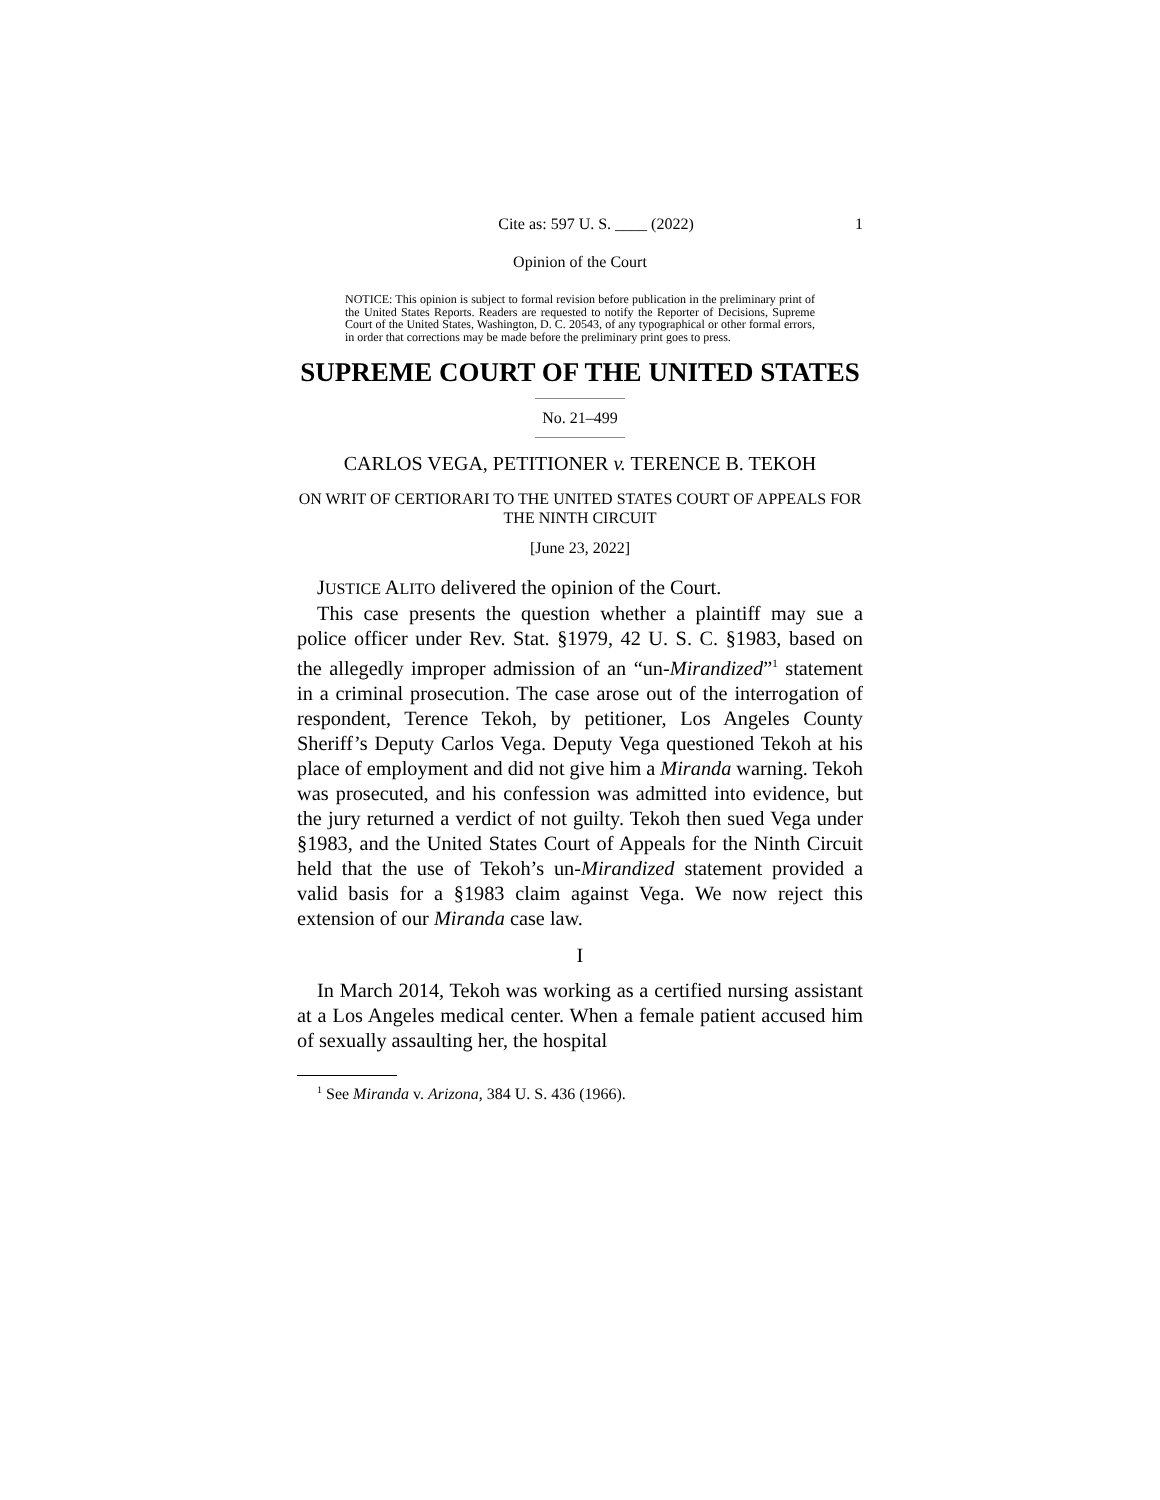Cite as: 597 U. S. ____ (2022) 1
Opinion of the Court
NOTICE: This opinion is subject to formal revision before publication in the preliminary print of the United States Reports. Readers are requested to notify the Reporter of Decisions, Supreme Court of the United States, Washington, D. C. 20543, of any typographical or other formal errors, in order that corrections may be made before the preliminary print goes to press.
SUPREME COURT OF THE UNITED STATES
No. 21–499
CARLOS VEGA, PETITIONER v. TERENCE B. TEKOH
ON WRIT OF CERTIORARI TO THE UNITED STATES COURT OF APPEALS FOR THE NINTH CIRCUIT
[June 23, 2022]
JUSTICE ALITO delivered the opinion of the Court.
This case presents the question whether a plaintiff may sue a police officer under Rev. Stat. §1979, 42 U. S. C. §1983, based on the allegedly improper admission of an “un-Mirandized”<sup>1</sup> statement in a criminal prosecution. The case arose out of the interrogation of respondent, Terence Tekoh, by petitioner, Los Angeles County Sheriff’s Deputy Carlos Vega. Deputy Vega questioned Tekoh at his place of employment and did not give him a Miranda warning. Tekoh was prosecuted, and his confession was admitted into evidence, but the jury returned a verdict of not guilty. Tekoh then sued Vega under §1983, and the United States Court of Appeals for the Ninth Circuit held that the use of Tekoh’s un-Mirandized statement provided a valid basis for a §1983 claim against Vega. We now reject this extension of our Miranda case law.
I
In March 2014, Tekoh was working as a certified nursing assistant at a Los Angeles medical center. When a female patient accused him of sexually assaulting her, the hospital
<sup>1</sup> See Miranda v. Arizona, 384 U. S. 436 (1966).